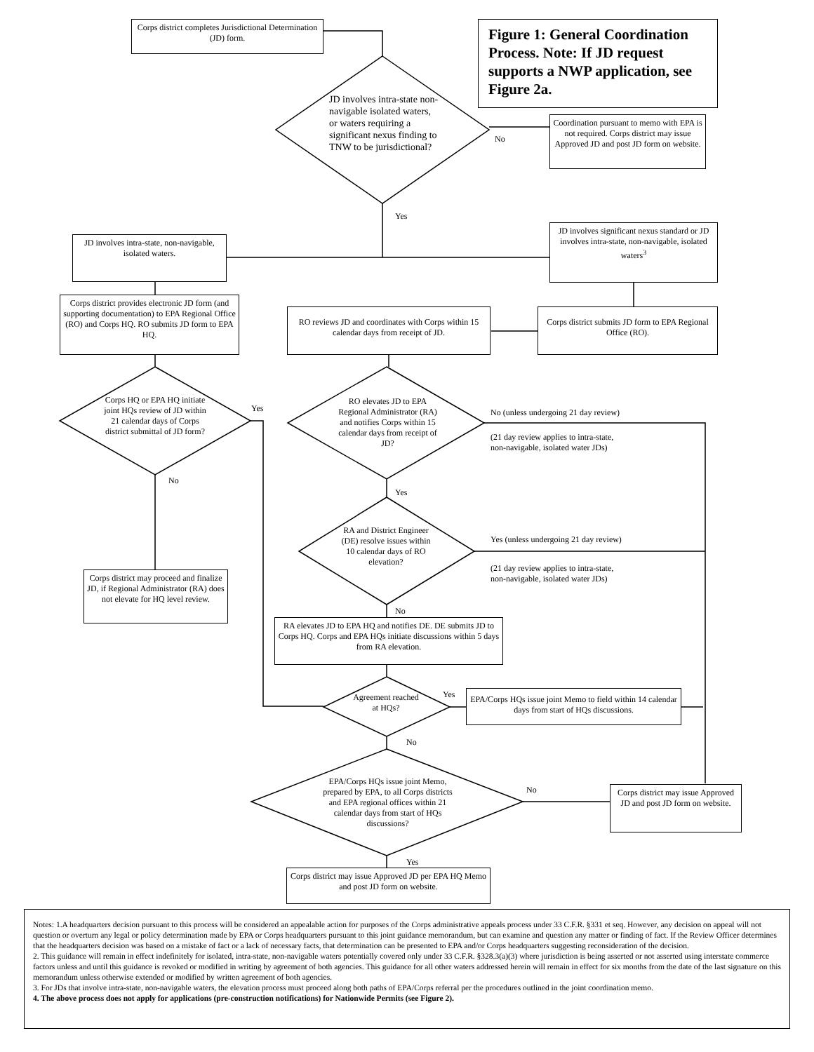Corps district completes Jurisdictional Determination (JD) form.
Figure 1: General Coordination Process. Note: If JD request supports a NWP application, see Figure 2a.
JD involves intra-state non-navigable isolated waters, or waters requiring a significant nexus finding to TNW to be jurisdictional?
No
Coordination pursuant to memo with EPA is not required. Corps district may issue Approved JD and post JD form on website.
Yes
JD involves intra-state, non-navigable, isolated waters.
JD involves significant nexus standard or JD involves intra-state, non-navigable, isolated waters<sup>3</sup>
Corps district provides electronic JD form (and supporting documentation) to EPA Regional Office (RO) and Corps HQ. RO submits JD form to EPA HQ.
RO reviews JD and coordinates with Corps within 15 calendar days from receipt of JD.
Corps district submits JD form to EPA Regional Office (RO).
Corps HQ or EPA HQ initiate joint HQs review of JD within 21 calendar days of Corps district submittal of JD form?
Yes
No
RO elevates JD to EPA Regional Administrator (RA) and notifies Corps within 15 calendar days from receipt of JD?
No (unless undergoing 21 day review)
(21 day review applies to intra-state,
non-navigable, isolated water JDs)
Yes
RA and District Engineer (DE) resolve issues within 10 calendar days of RO elevation?
Yes (unless undergoing 21 day review)
(21 day review applies to intra-state,
non-navigable, isolated water JDs)
Corps district may proceed and finalize JD, if Regional Administrator (RA) does not elevate for HQ level review.
No
RA elevates JD to EPA HQ and notifies DE. DE submits JD to Corps HQ. Corps and EPA HQs initiate discussions within 5 days from RA elevation.
Agreement reached at HQs?
Yes
EPA/Corps HQs issue joint Memo to field within 14 calendar days from start of HQs discussions.
No
EPA/Corps HQs issue joint Memo, prepared by EPA, to all Corps districts and EPA regional offices within 21 calendar days from start of HQs discussions?
No
Corps district may issue Approved JD and post JD form on website.
Yes
Corps district may issue Approved JD per EPA HQ Memo and post JD form on website.
Notes: 1.A headquarters decision pursuant to this process will be considered an appealable action for purposes of the Corps administrative appeals process under 33 C.F.R. §331 et seq. However, any decision on appeal will not question or overturn any legal or policy determination made by EPA or Corps headquarters pursuant to this joint guidance memorandum, but can examine and question any matter or finding of fact. If the Review Officer determines that the headquarters decision was based on a mistake of fact or a lack of necessary facts, that determination can be presented to EPA and/or Corps headquarters suggesting reconsideration of the decision.
2. This guidance will remain in effect indefinitely for isolated, intra-state, non-navigable waters potentially covered only under 33 C.F.R. §328.3(a)(3) where jurisdiction is being asserted or not asserted using interstate commerce factors unless and until this guidance is revoked or modified in writing by agreement of both agencies. This guidance for all other waters addressed herein will remain in effect for six months from the date of the last signature on this memorandum unless otherwise extended or modified by written agreement of both agencies.
3. For JDs that involve intra-state, non-navigable waters, the elevation process must proceed along both paths of EPA/Corps referral per the procedures outlined in the joint coordination memo.
4. The above process does not apply for applications (pre-construction notifications) for Nationwide Permits (see Figure 2).